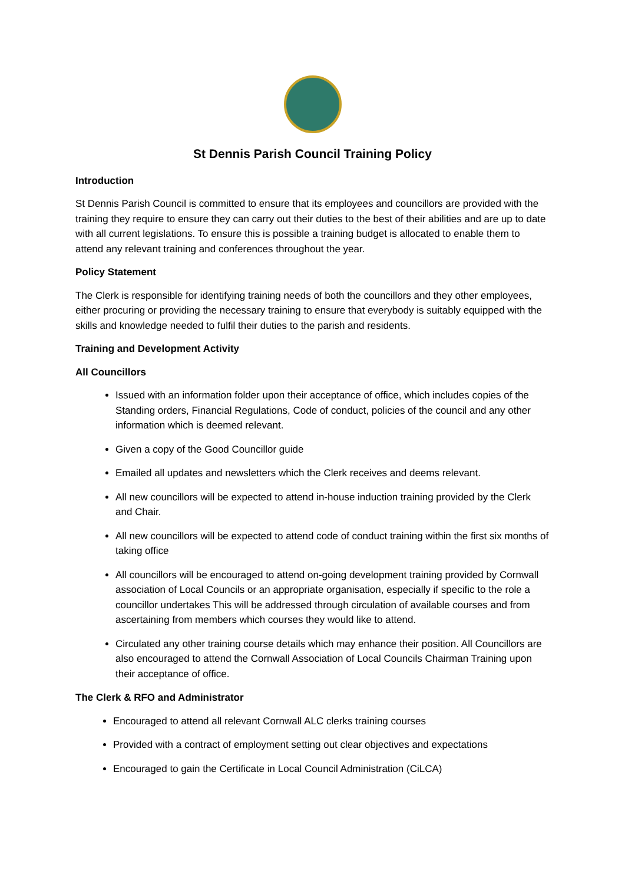St Dennis Parish Council Training Policy
Introduction
St Dennis Parish Council is committed to ensure that its employees and councillors are provided with the training they require to ensure they can carry out their duties to the best of their abilities and are up to date with all current legislations. To ensure this is possible a training budget is allocated to enable them to attend any relevant training and conferences throughout the year.
Policy Statement
The Clerk is responsible for identifying training needs of both the councillors and they other employees, either procuring or providing the necessary training to ensure that everybody is suitably equipped with the skills and knowledge needed to fulfil their duties to the parish and residents.
Training and Development Activity
All Councillors
Issued with an information folder upon their acceptance of office, which includes copies of the Standing orders, Financial Regulations, Code of conduct, policies of the council and any other information which is deemed relevant.
Given a copy of the Good Councillor guide
Emailed all updates and newsletters which the Clerk receives and deems relevant.
All new councillors will be expected to attend in-house induction training provided by the Clerk and Chair.
All new councillors will be expected to attend code of conduct training within the first six months of taking office
All councillors will be encouraged to attend on-going development training provided by Cornwall association of Local Councils or an appropriate organisation, especially if specific to the role a councillor undertakes This will be addressed through circulation of available courses and from ascertaining from members which courses they would like to attend.
Circulated any other training course details which may enhance their position. All Councillors are also encouraged to attend the Cornwall Association of Local Councils Chairman Training upon their acceptance of office.
The Clerk & RFO and Administrator
Encouraged to attend all relevant Cornwall ALC clerks training courses
Provided with a contract of employment setting out clear objectives and expectations
Encouraged to gain the Certificate in Local Council Administration (CiLCA)